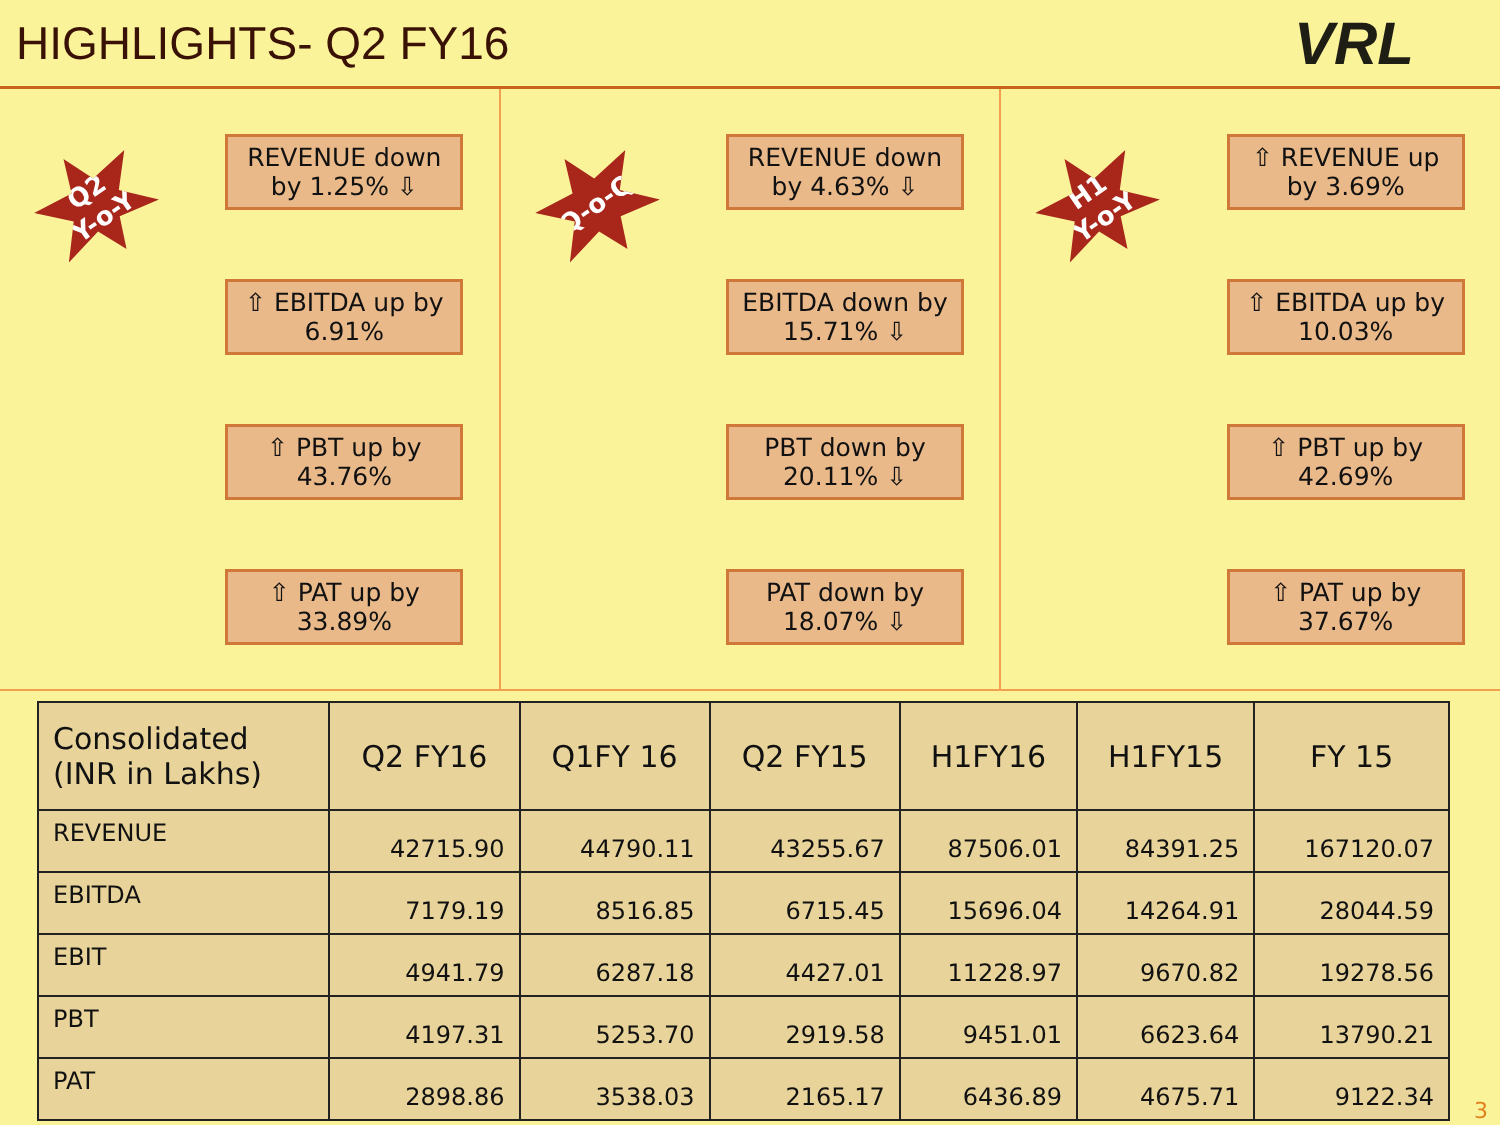HIGHLIGHTS- Q2 FY16
VRL
Q2
Y-o-Y
REVENUE down by 1.25% ⇩
⇧ EBITDA up by 6.91%
⇧ PBT up by 43.76%
⇧ PAT up by 33.89%
Q-o-Q
REVENUE down by 4.63% ⇩
EBITDA down by 15.71% ⇩
PBT down by 20.11% ⇩
PAT down by 18.07% ⇩
H1
Y-o-Y
⇧ REVENUE up by 3.69%
⇧ EBITDA up by 10.03%
⇧ PBT up by 42.69%
⇧ PAT up by 37.67%
| Consolidated (INR in Lakhs) | Q2 FY16 | Q1FY 16 | Q2 FY15 | H1FY16 | H1FY15 | FY 15 |
| --- | --- | --- | --- | --- | --- | --- |
| REVENUE | 42715.90 | 44790.11 | 43255.67 | 87506.01 | 84391.25 | 167120.07 |
| EBITDA | 7179.19 | 8516.85 | 6715.45 | 15696.04 | 14264.91 | 28044.59 |
| EBIT | 4941.79 | 6287.18 | 4427.01 | 11228.97 | 9670.82 | 19278.56 |
| PBT | 4197.31 | 5253.70 | 2919.58 | 9451.01 | 6623.64 | 13790.21 |
| PAT | 2898.86 | 3538.03 | 2165.17 | 6436.89 | 4675.71 | 9122.34 |
3